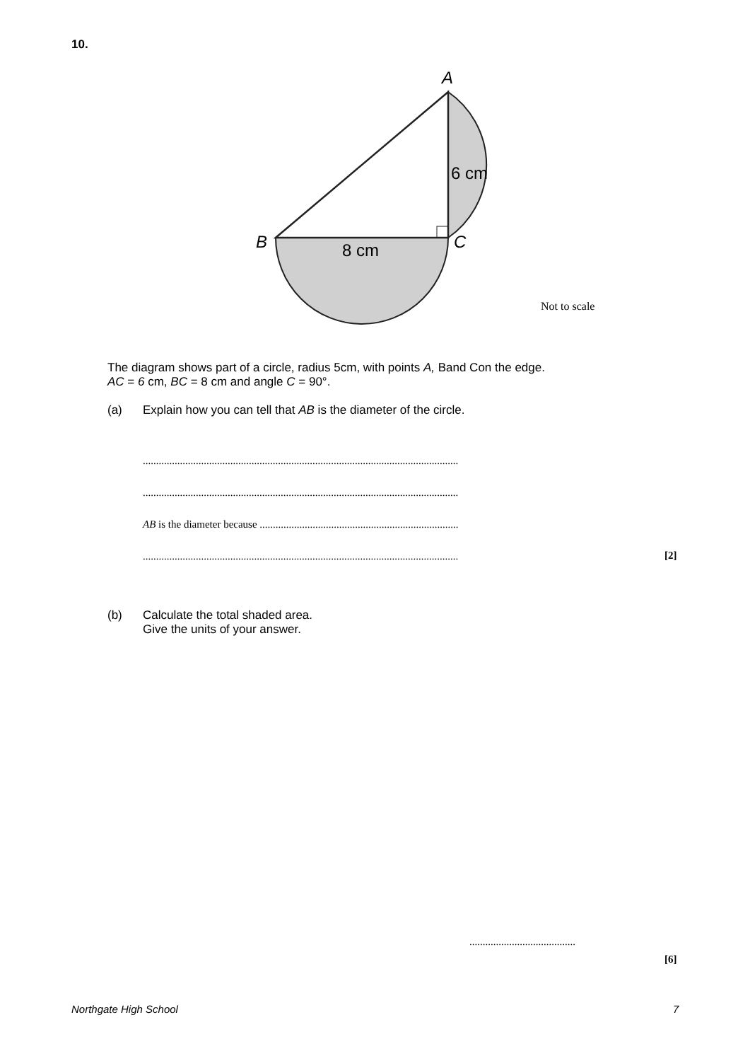10.
A
6 cm
B
C
8 cm
Not to scale
The diagram shows part of a circle, radius 5cm, with points A, Band Con the edge.
AC = 6 cm, BC = 8 cm and angle C = 90°.
(a) Explain how you can tell that AB is the diameter of the circle.
.......................................................................................................................
.......................................................................................................................
AB is the diameter because ...........................................................................
.......................................................................................................................
[2]
(b) Calculate the total shaded area.
Give the units of your answer.
........................................
[6]
Northgate High School 7